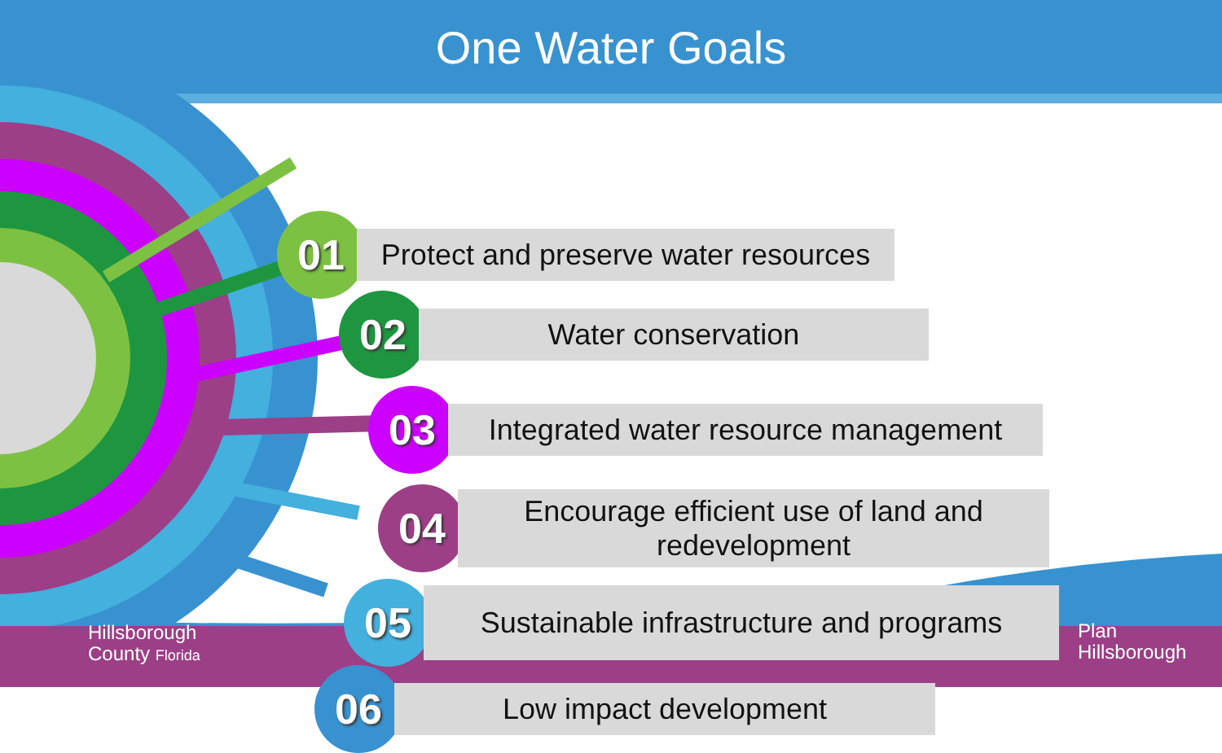One Water Goals
01
Protect and preserve water resources
02
Water conservation
03
Integrated water resource management
04
Encourage efficient use of land and redevelopment
05
Sustainable infrastructure and programs
06
Low impact development
Hillsborough
County Florida
Plan
Hillsborough